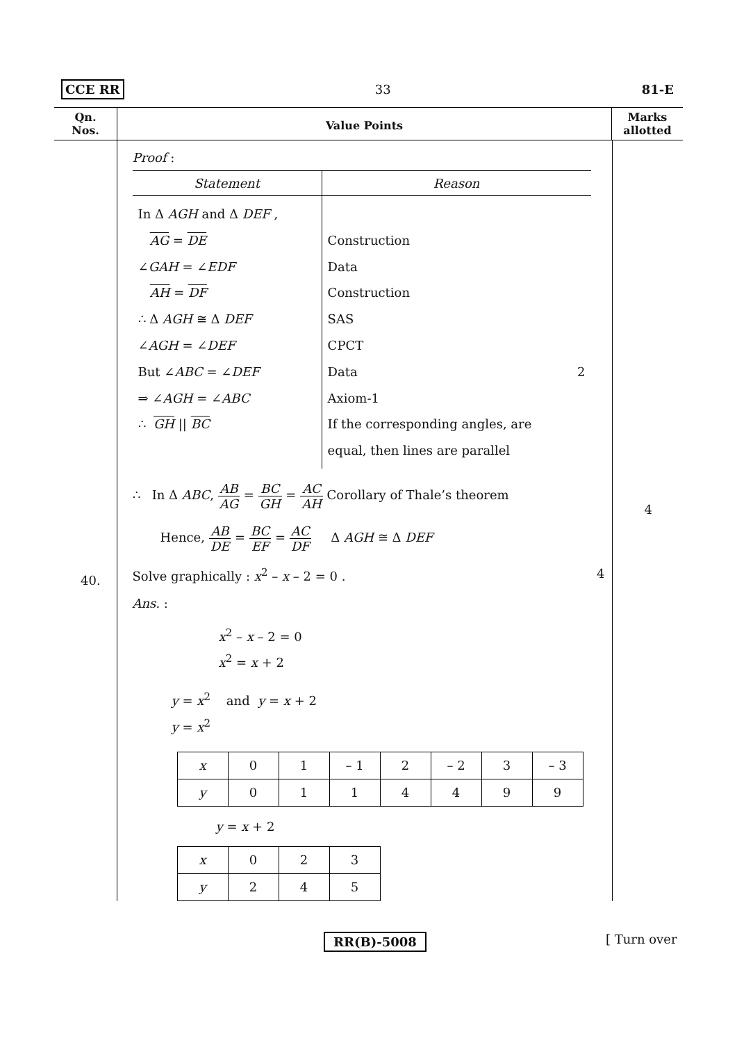CCE RR 33 81-E
Qn.
Nos.
Value Points
Marks
allotted
40.
Proof :
| Statement | Reason |
| In Δ AGH and Δ DEF , AG = DE ∠ GAH = ∠ EDF AH = DF ∴ Δ AGH ≅ Δ DEF ∠ AGH = ∠ DEF But ∠ ABC = ∠ DEF ⇒ ∠ AGH = ∠ ABC ∴ GH // BC | Construction Data Construction SAS CPCT Data 2 Axiom-1 If the corresponding angles, are equal, then lines are parallel |
∴ In Δ ABC, AB AG = BC GH = AC AH Corollary of Thale’s theorem
Hence, AB DE = BC EF = AC DF Δ AGH ≅ Δ DEF
Solve graphically : x<sup>2</sup> – x – 2 = 0 . 4
Ans. :
x<sup>2</sup> – x – 2 = 0
x<sup>2</sup> = x + 2
y = x<sup>2</sup> and y = x + 2
y = x<sup>2</sup>
| x | 0 | 1 | – 1 | 2 | – 2 | 3 | – 3 |
| y | 0 | 1 | 1 | 4 | 4 | 9 | 9 |
y = x + 2
| x | 0 | 2 | 3 |
| y | 2 | 4 | 5 |
4
RR(B)-5008 [ Turn over